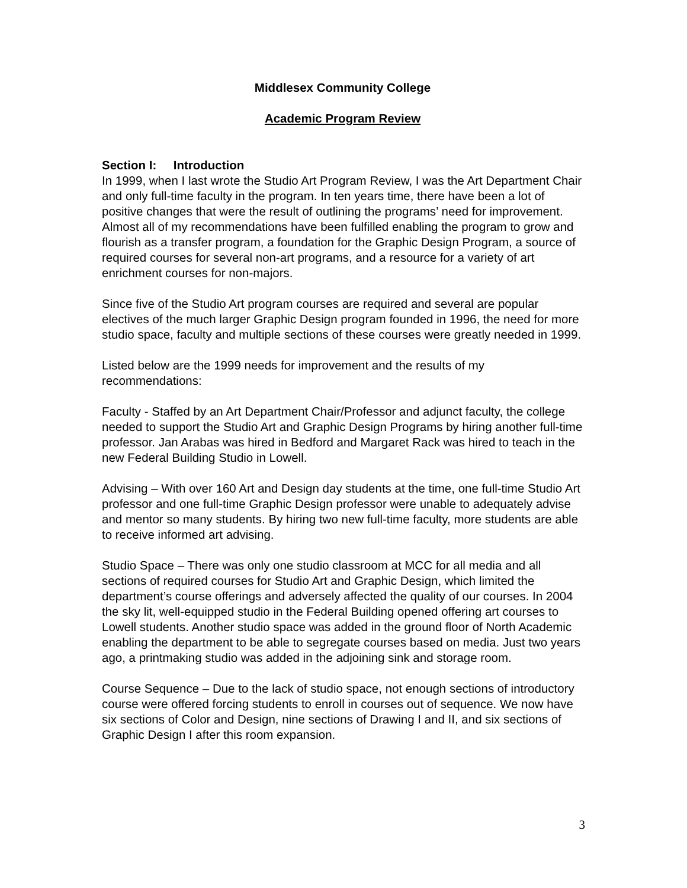Middlesex Community College
Academic Program Review
Section I: Introduction
In 1999, when I last wrote the Studio Art Program Review, I was the Art Department Chair and only full-time faculty in the program. In ten years time, there have been a lot of positive changes that were the result of outlining the programs’ need for improvement. Almost all of my recommendations have been fulfilled enabling the program to grow and flourish as a transfer program, a foundation for the Graphic Design Program, a source of required courses for several non-art programs, and a resource for a variety of art enrichment courses for non-majors.
Since five of the Studio Art program courses are required and several are popular electives of the much larger Graphic Design program founded in 1996, the need for more studio space, faculty and multiple sections of these courses were greatly needed in 1999.
Listed below are the 1999 needs for improvement and the results of my recommendations:
Faculty - Staffed by an Art Department Chair/Professor and adjunct faculty, the college needed to support the Studio Art and Graphic Design Programs by hiring another full-time professor. Jan Arabas was hired in Bedford and Margaret Rack was hired to teach in the new Federal Building Studio in Lowell.
Advising – With over 160 Art and Design day students at the time, one full-time Studio Art professor and one full-time Graphic Design professor were unable to adequately advise and mentor so many students. By hiring two new full-time faculty, more students are able to receive informed art advising.
Studio Space – There was only one studio classroom at MCC for all media and all sections of required courses for Studio Art and Graphic Design, which limited the department’s course offerings and adversely affected the quality of our courses. In 2004 the sky lit, well-equipped studio in the Federal Building opened offering art courses to Lowell students. Another studio space was added in the ground floor of North Academic enabling the department to be able to segregate courses based on media. Just two years ago, a printmaking studio was added in the adjoining sink and storage room.
Course Sequence – Due to the lack of studio space, not enough sections of introductory course were offered forcing students to enroll in courses out of sequence. We now have six sections of Color and Design, nine sections of Drawing I and II, and six sections of Graphic Design I after this room expansion.
3